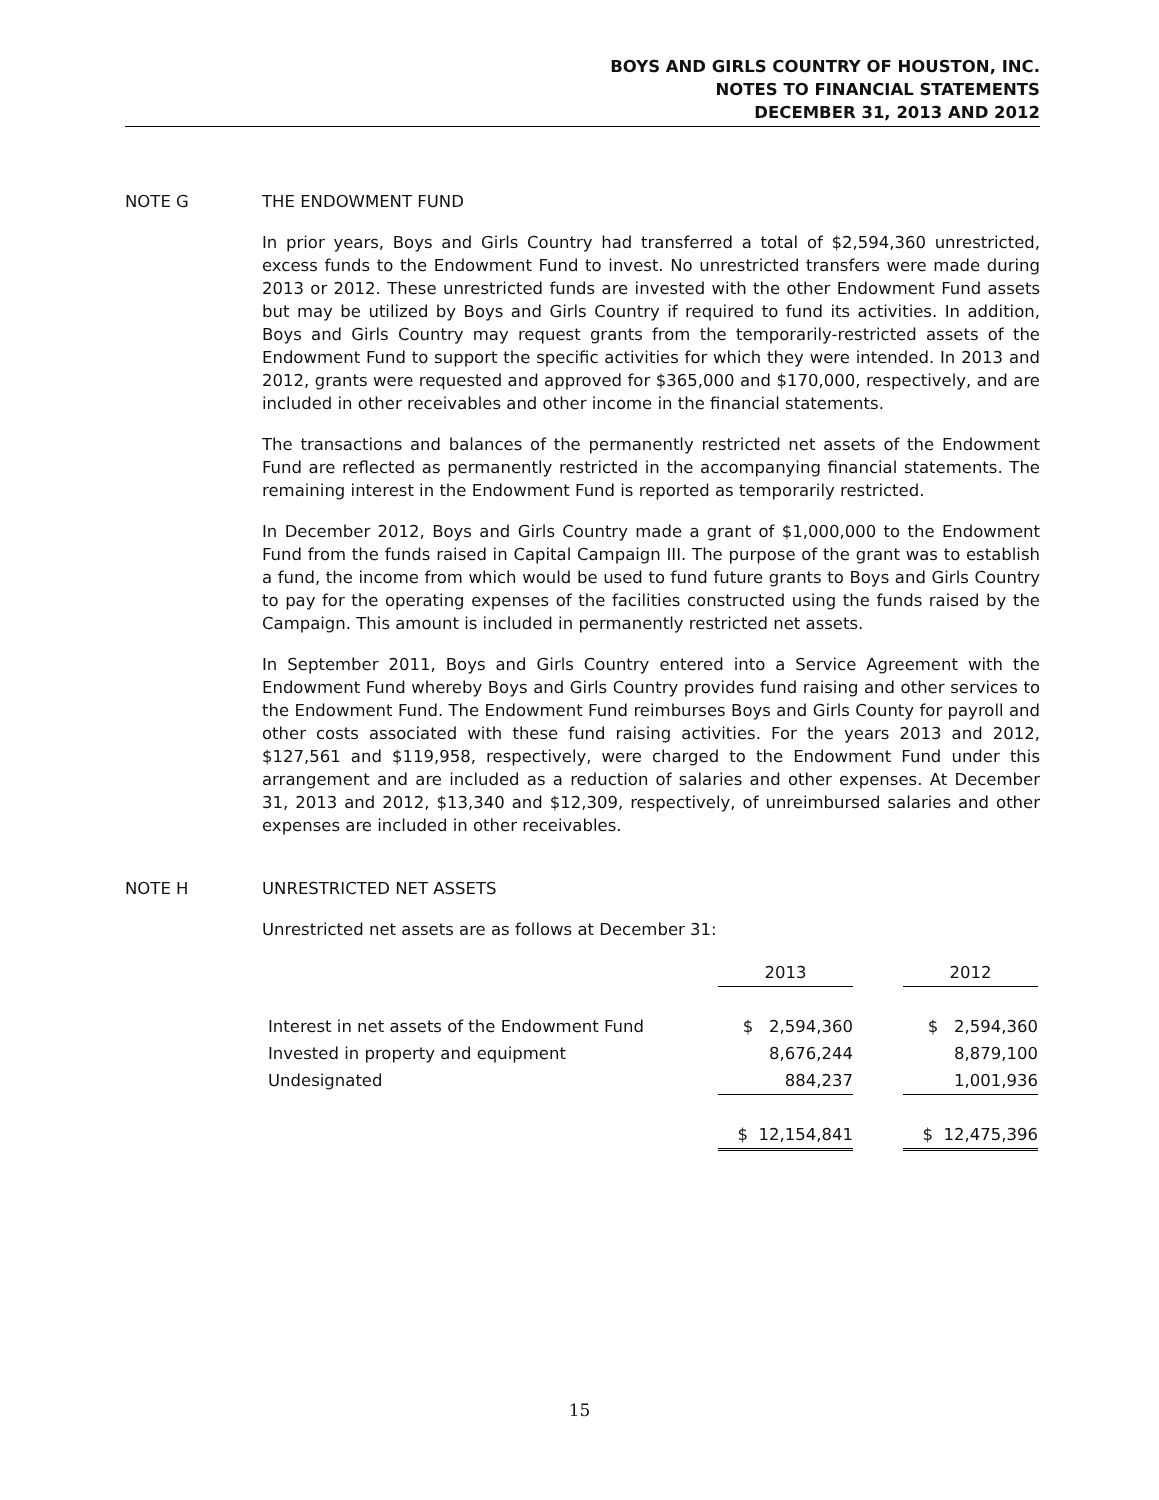BOYS AND GIRLS COUNTRY OF HOUSTON, INC.
NOTES TO FINANCIAL STATEMENTS
DECEMBER 31, 2013 AND 2012
NOTE G THE ENDOWMENT FUND
In prior years, Boys and Girls Country had transferred a total of $2,594,360 unrestricted, excess funds to the Endowment Fund to invest. No unrestricted transfers were made during 2013 or 2012. These unrestricted funds are invested with the other Endowment Fund assets but may be utilized by Boys and Girls Country if required to fund its activities. In addition, Boys and Girls Country may request grants from the temporarily-restricted assets of the Endowment Fund to support the specific activities for which they were intended. In 2013 and 2012, grants were requested and approved for $365,000 and $170,000, respectively, and are included in other receivables and other income in the financial statements.
The transactions and balances of the permanently restricted net assets of the Endowment Fund are reflected as permanently restricted in the accompanying financial statements. The remaining interest in the Endowment Fund is reported as temporarily restricted.
In December 2012, Boys and Girls Country made a grant of $1,000,000 to the Endowment Fund from the funds raised in Capital Campaign III. The purpose of the grant was to establish a fund, the income from which would be used to fund future grants to Boys and Girls Country to pay for the operating expenses of the facilities constructed using the funds raised by the Campaign. This amount is included in permanently restricted net assets.
In September 2011, Boys and Girls Country entered into a Service Agreement with the Endowment Fund whereby Boys and Girls Country provides fund raising and other services to the Endowment Fund. The Endowment Fund reimburses Boys and Girls County for payroll and other costs associated with these fund raising activities. For the years 2013 and 2012, $127,561 and $119,958, respectively, were charged to the Endowment Fund under this arrangement and are included as a reduction of salaries and other expenses. At December 31, 2013 and 2012, $13,340 and $12,309, respectively, of unreimbursed salaries and other expenses are included in other receivables.
NOTE H UNRESTRICTED NET ASSETS
Unrestricted net assets are as follows at December 31:
| | 2013 | | 2012 |
| --- | --- | --- | --- |
| Interest in net assets of the Endowment Fund | $ 2,594,360 | | $ 2,594,360 |
| Invested in property and equipment | 8,676,244 | | 8,879,100 |
| Undesignated | 884,237 | | 1,001,936 |
| | $ 12,154,841 | | $ 12,475,396 |
15